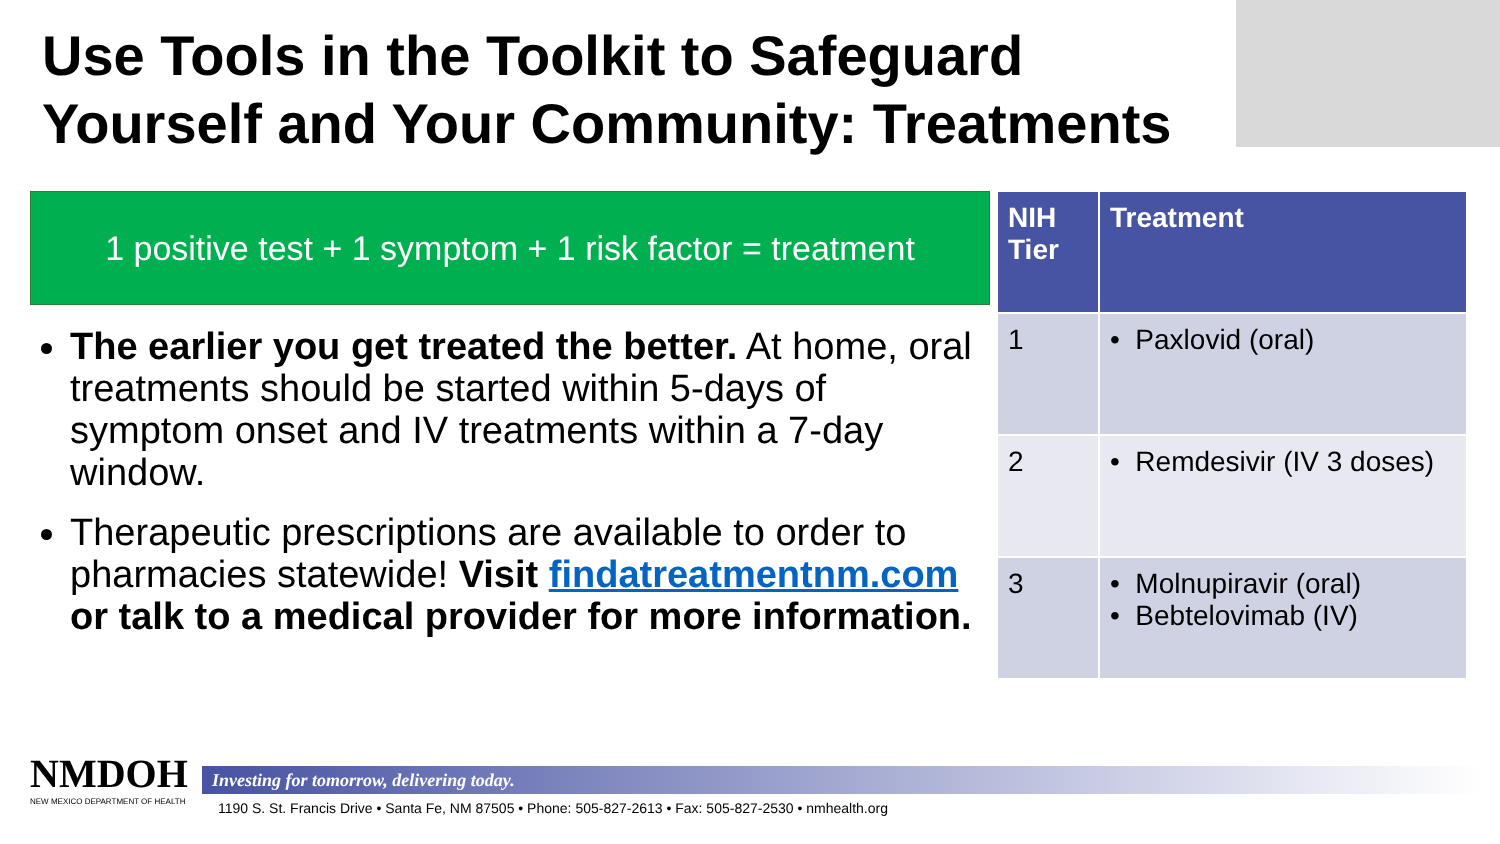Use Tools in the Toolkit to Safeguard
Yourself and Your Community: Treatments
1 positive test + 1 symptom + 1 risk factor = treatment
The earlier you get treated the better. At home, oral treatments should be started within 5-days of symptom onset and IV treatments within a 7-day window.
Therapeutic prescriptions are available to order to pharmacies statewide! Visit findatreatmentnm.com or talk to a medical provider for more information.
| NIH Tier | Treatment |
| --- | --- |
| 1 | • Paxlovid (oral) |
| 2 | • Remdesivir (IV 3 doses) |
| 3 | • Molnupiravir (oral) • Bebtelovimab (IV) |
NMDOH
NEW MEXICO DEPARTMENT OF HEALTH
Investing for tomorrow, delivering today.
1190 S. St. Francis Drive • Santa Fe, NM 87505 • Phone: 505-827-2613 • Fax: 505-827-2530 • nmhealth.org